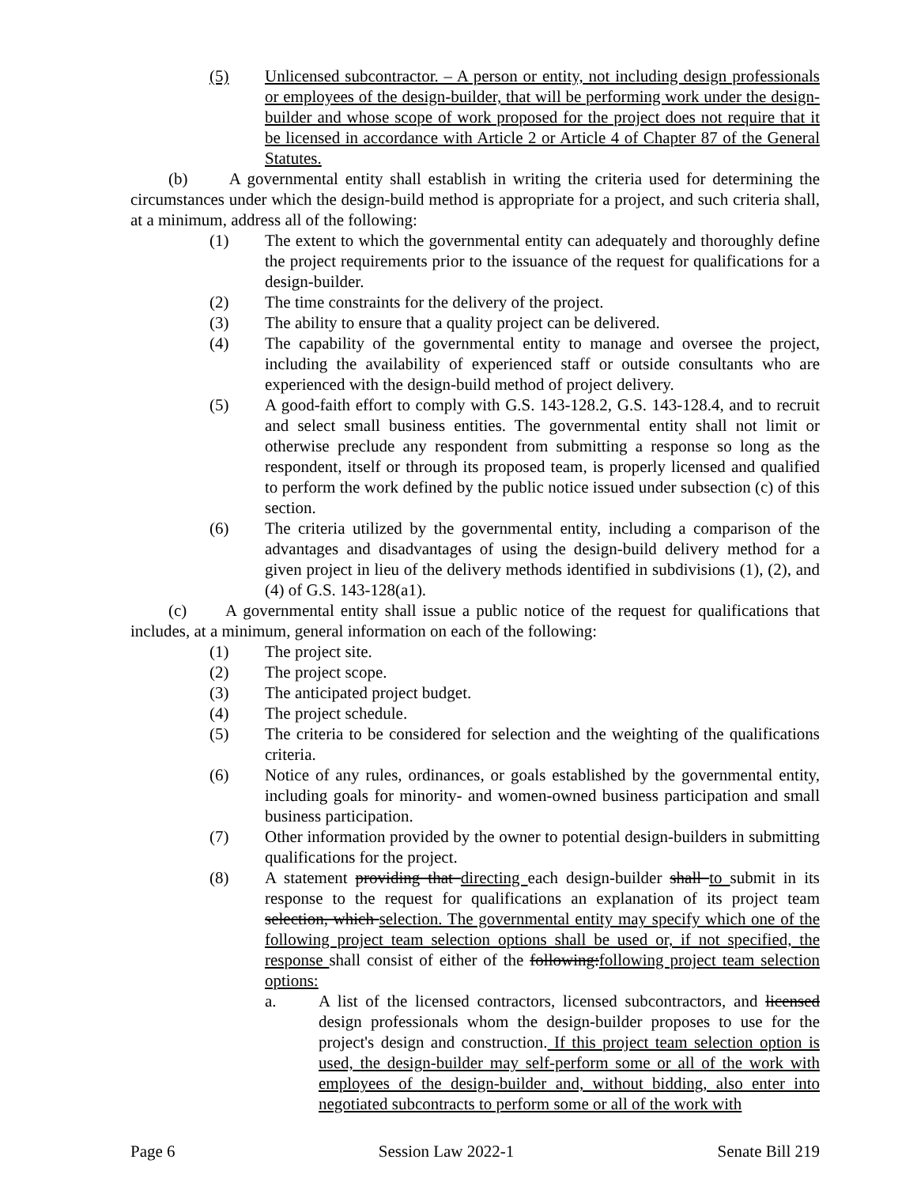(5) Unlicensed subcontractor. – A person or entity, not including design professionals or employees of the design-builder, that will be performing work under the design-builder and whose scope of work proposed for the project does not require that it be licensed in accordance with Article 2 or Article 4 of Chapter 87 of the General Statutes.
(b) A governmental entity shall establish in writing the criteria used for determining the circumstances under which the design-build method is appropriate for a project, and such criteria shall, at a minimum, address all of the following:
(1) The extent to which the governmental entity can adequately and thoroughly define the project requirements prior to the issuance of the request for qualifications for a design-builder.
(2) The time constraints for the delivery of the project.
(3) The ability to ensure that a quality project can be delivered.
(4) The capability of the governmental entity to manage and oversee the project, including the availability of experienced staff or outside consultants who are experienced with the design-build method of project delivery.
(5) A good-faith effort to comply with G.S. 143-128.2, G.S. 143-128.4, and to recruit and select small business entities. The governmental entity shall not limit or otherwise preclude any respondent from submitting a response so long as the respondent, itself or through its proposed team, is properly licensed and qualified to perform the work defined by the public notice issued under subsection (c) of this section.
(6) The criteria utilized by the governmental entity, including a comparison of the advantages and disadvantages of using the design-build delivery method for a given project in lieu of the delivery methods identified in subdivisions (1), (2), and (4) of G.S. 143-128(a1).
(c) A governmental entity shall issue a public notice of the request for qualifications that includes, at a minimum, general information on each of the following:
(1) The project site.
(2) The project scope.
(3) The anticipated project budget.
(4) The project schedule.
(5) The criteria to be considered for selection and the weighting of the qualifications criteria.
(6) Notice of any rules, ordinances, or goals established by the governmental entity, including goals for minority- and women-owned business participation and small business participation.
(7) Other information provided by the owner to potential design-builders in submitting qualifications for the project.
(8) A statement providing that directing each design-builder shall to submit in its response to the request for qualifications an explanation of its project team selection, which selection. The governmental entity may specify which one of the following project team selection options shall be used or, if not specified, the response shall consist of either of the following:following project team selection options:
a. A list of the licensed contractors, licensed subcontractors, and licensed design professionals whom the design-builder proposes to use for the project's design and construction. If this project team selection option is used, the design-builder may self-perform some or all of the work with employees of the design-builder and, without bidding, also enter into negotiated subcontracts to perform some or all of the work with
Page 6 Session Law 2022-1 Senate Bill 219